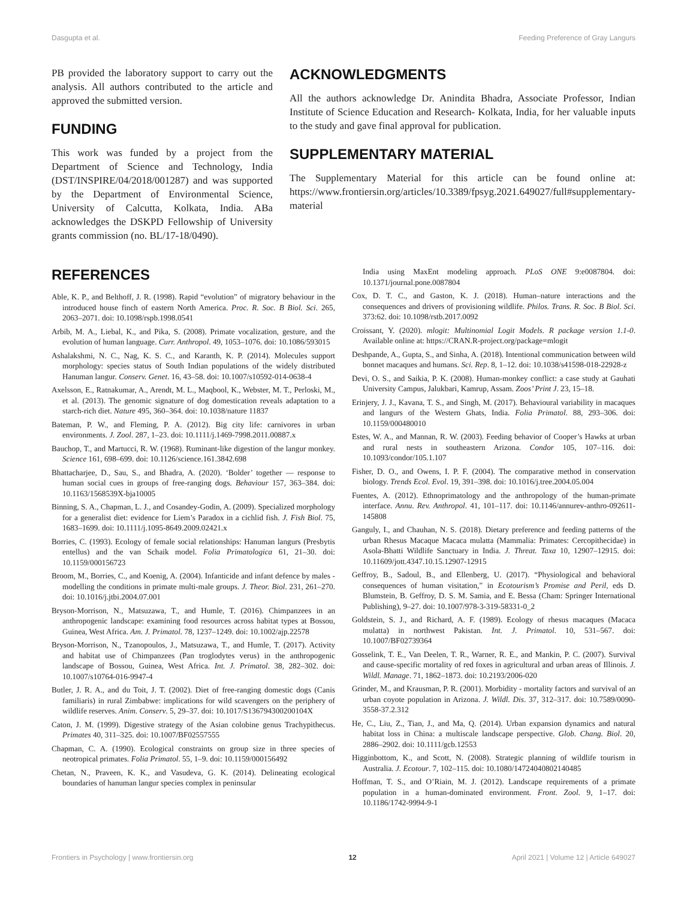Dasgupta et al. Feeding Preference of Gray Langurs
PB provided the laboratory support to carry out the analysis. All authors contributed to the article and approved the submitted version.
FUNDING
This work was funded by a project from the Department of Science and Technology, India (DST/INSPIRE/04/2018/001287) and was supported by the Department of Environmental Science, University of Calcutta, Kolkata, India. ABa acknowledges the DSKPD Fellowship of University grants commission (no. BL/17-18/0490).
ACKNOWLEDGMENTS
All the authors acknowledge Dr. Anindita Bhadra, Associate Professor, Indian Institute of Science Education and Research- Kolkata, India, for her valuable inputs to the study and gave final approval for publication.
SUPPLEMENTARY MATERIAL
The Supplementary Material for this article can be found online at: https://www.frontiersin.org/articles/10.3389/fpsyg.2021.649027/full#supplementary-material
REFERENCES
Able, K. P., and Belthoff, J. R. (1998). Rapid “evolution” of migratory behaviour in the introduced house finch of eastern North America. Proc. R. Soc. B Biol. Sci. 265, 2063–2071. doi: 10.1098/rspb.1998.0541
Arbib, M. A., Liebal, K., and Pika, S. (2008). Primate vocalization, gesture, and the evolution of human language. Curr. Anthropol. 49, 1053–1076. doi: 10.1086/593015
Ashalakshmi, N. C., Nag, K. S. C., and Karanth, K. P. (2014). Molecules support morphology: species status of South Indian populations of the widely distributed Hanuman langur. Conserv. Genet. 16, 43–58. doi: 10.1007/s10592-014-0638-4
Axelsson, E., Ratnakumar, A., Arendt, M. L., Maqbool, K., Webster, M. T., Perloski, M., et al. (2013). The genomic signature of dog domestication reveals adaptation to a starch-rich diet. Nature 495, 360–364. doi: 10.1038/nature 11837
Bateman, P. W., and Fleming, P. A. (2012). Big city life: carnivores in urban environments. J. Zool. 287, 1–23. doi: 10.1111/j.1469-7998.2011.00887.x
Bauchop, T., and Martucci, R. W. (1968). Ruminant-like digestion of the langur monkey. Science 161, 698–699. doi: 10.1126/science.161.3842.698
Bhattacharjee, D., Sau, S., and Bhadra, A. (2020). ‘Bolder’ together — response to human social cues in groups of free-ranging dogs. Behaviour 157, 363–384. doi: 10.1163/1568539X-bja10005
Binning, S. A., Chapman, L. J., and Cosandey-Godin, A. (2009). Specialized morphology for a generalist diet: evidence for Liem’s Paradox in a cichlid fish. J. Fish Biol. 75, 1683–1699. doi: 10.1111/j.1095-8649.2009.02421.x
Borries, C. (1993). Ecology of female social relationships: Hanuman langurs (Presbytis entellus) and the van Schaik model. Folia Primatologica 61, 21–30. doi: 10.1159/000156723
Broom, M., Borries, C., and Koenig, A. (2004). Infanticide and infant defence by males - modelling the conditions in primate multi-male groups. J. Theor. Biol. 231, 261–270. doi: 10.1016/j.jtbi.2004.07.001
Bryson-Morrison, N., Matsuzawa, T., and Humle, T. (2016). Chimpanzees in an anthropogenic landscape: examining food resources across habitat types at Bossou, Guinea, West Africa. Am. J. Primatol. 78, 1237–1249. doi: 10.1002/ajp.22578
Bryson-Morrison, N., Tzanopoulos, J., Matsuzawa, T., and Humle, T. (2017). Activity and habitat use of Chimpanzees (Pan troglodytes verus) in the anthropogenic landscape of Bossou, Guinea, West Africa. Int. J. Primatol. 38, 282–302. doi: 10.1007/s10764-016-9947-4
Butler, J. R. A., and du Toit, J. T. (2002). Diet of free-ranging domestic dogs (Canis familiaris) in rural Zimbabwe: implications for wild scavengers on the periphery of wildlife reserves. Anim. Conserv. 5, 29–37. doi: 10.1017/S136794300200104X
Caton, J. M. (1999). Digestive strategy of the Asian colobine genus Trachypithecus. Primates 40, 311–325. doi: 10.1007/BF02557555
Chapman, C. A. (1990). Ecological constraints on group size in three species of neotropical primates. Folia Primatol. 55, 1–9. doi: 10.1159/000156492
Chetan, N., Praveen, K. K., and Vasudeva, G. K. (2014). Delineating ecological boundaries of hanuman langur species complex in peninsular
India using MaxEnt modeling approach. PLoS ONE 9:e0087804. doi: 10.1371/journal.pone.0087804
Cox, D. T. C., and Gaston, K. J. (2018). Human–nature interactions and the consequences and drivers of provisioning wildlife. Philos. Trans. R. Soc. B Biol. Sci. 373:62. doi: 10.1098/rstb.2017.0092
Croissant, Y. (2020). mlogit: Multinomial Logit Models. R package version 1.1-0. Available online at: https://CRAN.R-project.org/package=mlogit
Deshpande, A., Gupta, S., and Sinha, A. (2018). Intentional communication between wild bonnet macaques and humans. Sci. Rep. 8, 1–12. doi: 10.1038/s41598-018-22928-z
Devi, O. S., and Saikia, P. K. (2008). Human-monkey conflict: a case study at Gauhati University Campus, Jalukbari, Kamrup, Assam. Zoos’ Print J. 23, 15–18.
Erinjery, J. J., Kavana, T. S., and Singh, M. (2017). Behavioural variability in macaques and langurs of the Western Ghats, India. Folia Primatol. 88, 293–306. doi: 10.1159/000480010
Estes, W. A., and Mannan, R. W. (2003). Feeding behavior of Cooper’s Hawks at urban and rural nests in southeastern Arizona. Condor 105, 107–116. doi: 10.1093/condor/105.1.107
Fisher, D. O., and Owens, I. P. F. (2004). The comparative method in conservation biology. Trends Ecol. Evol. 19, 391–398. doi: 10.1016/j.tree.2004.05.004
Fuentes, A. (2012). Ethnoprimatology and the anthropology of the human-primate interface. Annu. Rev. Anthropol. 41, 101–117. doi: 10.1146/annurev-anthro-092611-145808
Ganguly, I., and Chauhan, N. S. (2018). Dietary preference and feeding patterns of the urban Rhesus Macaque Macaca mulatta (Mammalia: Primates: Cercopithecidae) in Asola-Bhatti Wildlife Sanctuary in India. J. Threat. Taxa 10, 12907–12915. doi: 10.11609/jott.4347.10.15.12907-12915
Geffroy, B., Sadoul, B., and Ellenberg, U. (2017). “Physiological and behavioral consequences of human visitation,” in Ecotourism’s Promise and Peril, eds D. Blumstein, B. Geffroy, D. S. M. Samia, and E. Bessa (Cham: Springer International Publishing), 9–27. doi: 10.1007/978-3-319-58331-0_2
Goldstein, S. J., and Richard, A. F. (1989). Ecology of rhesus macaques (Macaca mulatta) in northwest Pakistan. Int. J. Primatol. 10, 531–567. doi: 10.1007/BF02739364
Gosselink, T. E., Van Deelen, T. R., Warner, R. E., and Mankin, P. C. (2007). Survival and cause-specific mortality of red foxes in agricultural and urban areas of Illinois. J. Wildl. Manage. 71, 1862–1873. doi: 10.2193/2006-020
Grinder, M., and Krausman, P. R. (2001). Morbidity - mortality factors and survival of an urban coyote population in Arizona. J. Wildl. Dis. 37, 312–317. doi: 10.7589/0090-3558-37.2.312
He, C., Liu, Z., Tian, J., and Ma, Q. (2014). Urban expansion dynamics and natural habitat loss in China: a multiscale landscape perspective. Glob. Chang. Biol. 20, 2886–2902. doi: 10.1111/gcb.12553
Higginbottom, K., and Scott, N. (2008). Strategic planning of wildlife tourism in Australia. J. Ecotour. 7, 102–115. doi: 10.1080/14724040802140485
Hoffman, T. S., and O’Riain, M. J. (2012). Landscape requirements of a primate population in a human-dominated environment. Front. Zool. 9, 1–17. doi: 10.1186/1742-9994-9-1
Frontiers in Psychology | www.frontiersin.org 12 April 2021 | Volume 12 | Article 649027